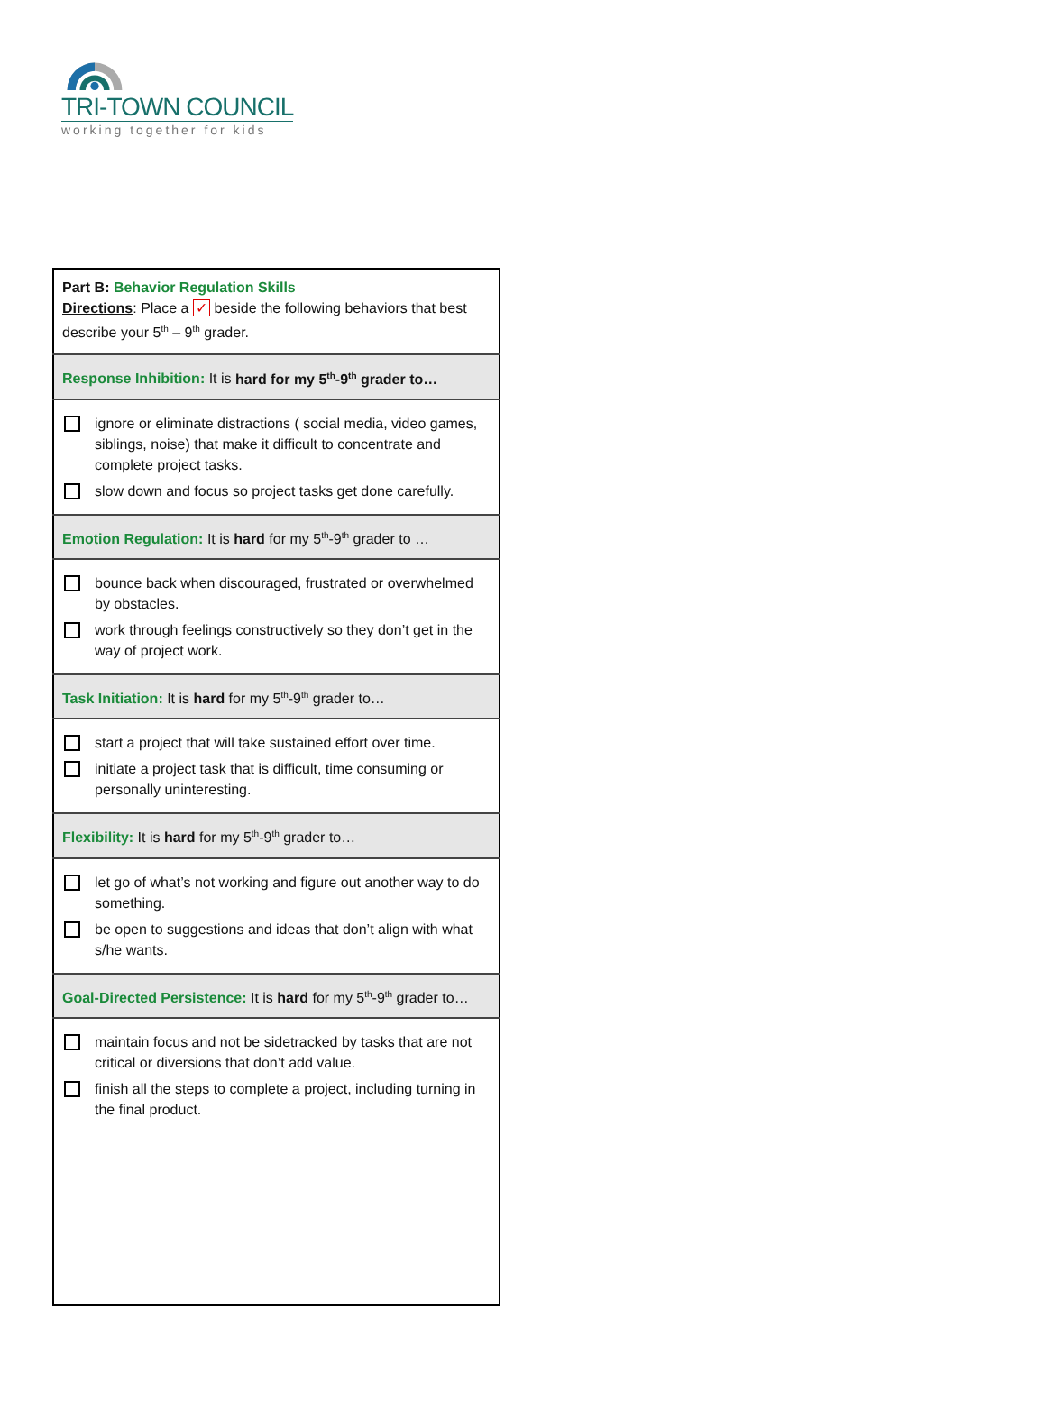TRI-TOWN COUNCIL
working together for kids
| Part B: Behavior Regulation Skills Directions : Place a ✓ beside the following behaviors that best describe your 5<sup>th</sup> – 9<sup>th</sup> grader. |
| Response Inhibition: It is hard for my 5<sup>th</sup>-9<sup>th</sup> grader to… |
| ignore or eliminate distractions ( social media, video games, siblings, noise) that make it difficult to concentrate and complete project tasks. slow down and focus so project tasks get done carefully. |
| Emotion Regulation: It is hard for my 5<sup>th</sup>-9<sup>th</sup> grader to … |
| bounce back when discouraged, frustrated or overwhelmed by obstacles. work through feelings constructively so they don’t get in the way of project work. |
| Task Initiation: It is hard for my 5<sup>th</sup>-9<sup>th</sup> grader to… |
| start a project that will take sustained effort over time. initiate a project task that is difficult, time consuming or personally uninteresting. |
| Flexibility: It is hard for my 5<sup>th</sup>-9<sup>th</sup> grader to… |
| let go of what’s not working and figure out another way to do something. be open to suggestions and ideas that don’t align with what s/he wants. |
| Goal-Directed Persistence: It is hard for my 5<sup>th</sup>-9<sup>th</sup> grader to… |
| maintain focus and not be sidetracked by tasks that are not critical or diversions that don’t add value. finish all the steps to complete a project, including turning in the final product. |